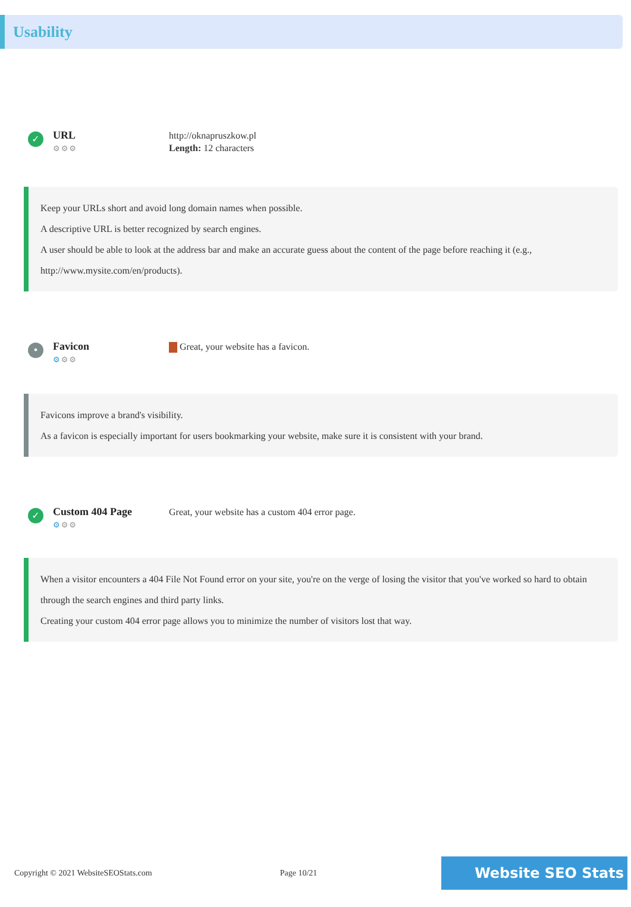Usability
✓
URL
⚙⚙⚙
http://oknapruszkow.pl
Length: 12 characters
Keep your URLs short and avoid long domain names when possible.
A descriptive URL is better recognized by search engines.
A user should be able to look at the address bar and make an accurate guess about the content of the page before reaching it (e.g., http://www.mysite.com/en/products).
•
Favicon
⚙⚙⚙
Great, your website has a favicon.
Favicons improve a brand's visibility.
As a favicon is especially important for users bookmarking your website, make sure it is consistent with your brand.
✓
Custom 404 Page
⚙⚙⚙
Great, your website has a custom 404 error page.
When a visitor encounters a 404 File Not Found error on your site, you're on the verge of losing the visitor that you've worked so hard to obtain through the search engines and third party links.
Creating your custom 404 error page allows you to minimize the number of visitors lost that way.
Copyright © 2021 WebsiteSEOStats.com Page 10/21 Website SEO Stats